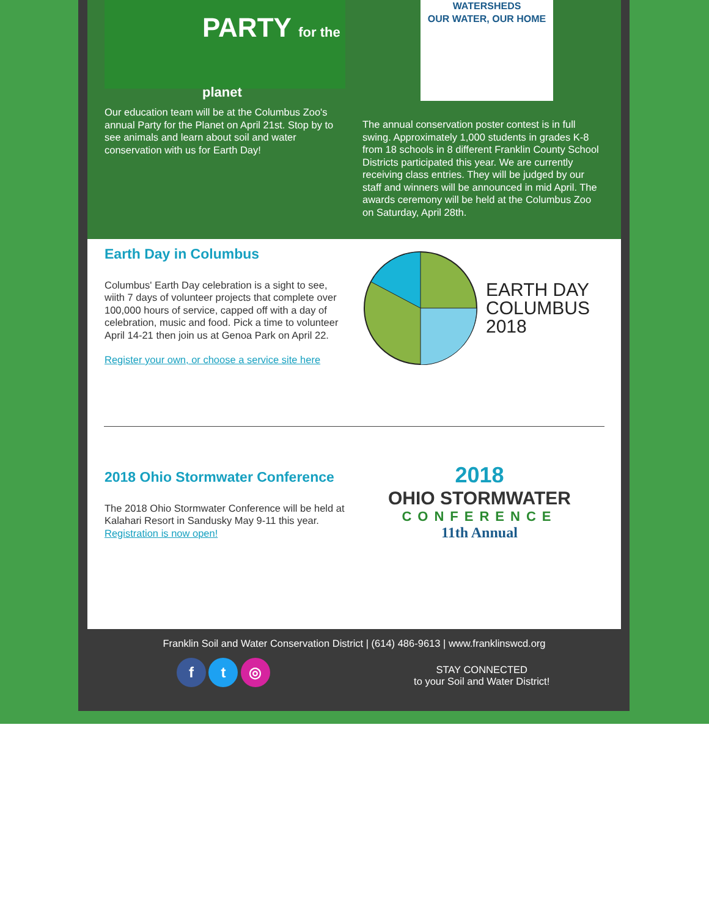PARTY for the planet
Our education team will be at the Columbus Zoo's annual Party for the Planet on April 21st. Stop by to see animals and learn about soil and water conservation with us for Earth Day!
WATERSHEDS
OUR WATER, OUR HOME
The annual conservation poster contest is in full swing. Approximately 1,000 students in grades K-8 from 18 schools in 8 different Franklin County School Districts participated this year. We are currently receiving class entries. They will be judged by our staff and winners will be announced in mid April. The awards ceremony will be held at the Columbus Zoo on Saturday, April 28th.
Earth Day in Columbus
Columbus' Earth Day celebration is a sight to see, wiith 7 days of volunteer projects that complete over 100,000 hours of service, capped off with a day of celebration, music and food. Pick a time to volunteer April 14-21 then join us at Genoa Park on April 22.
Register your own, or choose a service site here
EARTH DAY
COLUMBUS
2018
2018 Ohio Stormwater Conference
The 2018 Ohio Stormwater Conference will be held at Kalahari Resort in Sandusky May 9-11 this year. Registration is now open!
2018
OHIO STORMWATER
CONFERENCE
11th Annual
Franklin Soil and Water Conservation District | (614) 486-9613 | www.franklinswcd.org
f t ◎
STAY CONNECTED
to your Soil and Water District!